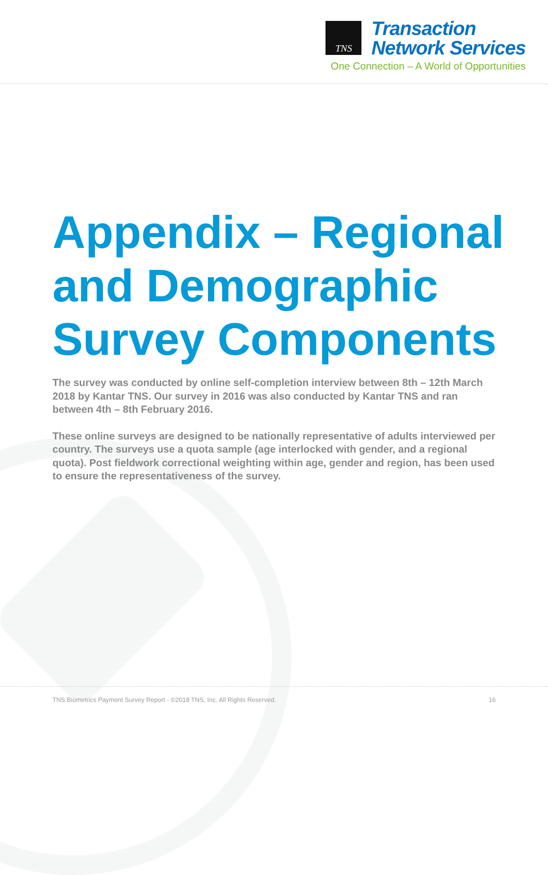TNS
Transaction
Network Services
One Connection – A World of Opportunities
Appendix – Regional and Demographic Survey Components
The survey was conducted by online self-completion interview between 8th – 12th March 2018 by Kantar TNS. Our survey in 2016 was also conducted by Kantar TNS and ran between 4th – 8th February 2016.
These online surveys are designed to be nationally representative of adults interviewed per country. The surveys use a quota sample (age interlocked with gender, and a regional quota). Post fieldwork correctional weighting within age, gender and region, has been used to ensure the representativeness of the survey.
TNS Biometrics Payment Survey Report - ©2018 TNS, Inc. All Rights Reserved. 16